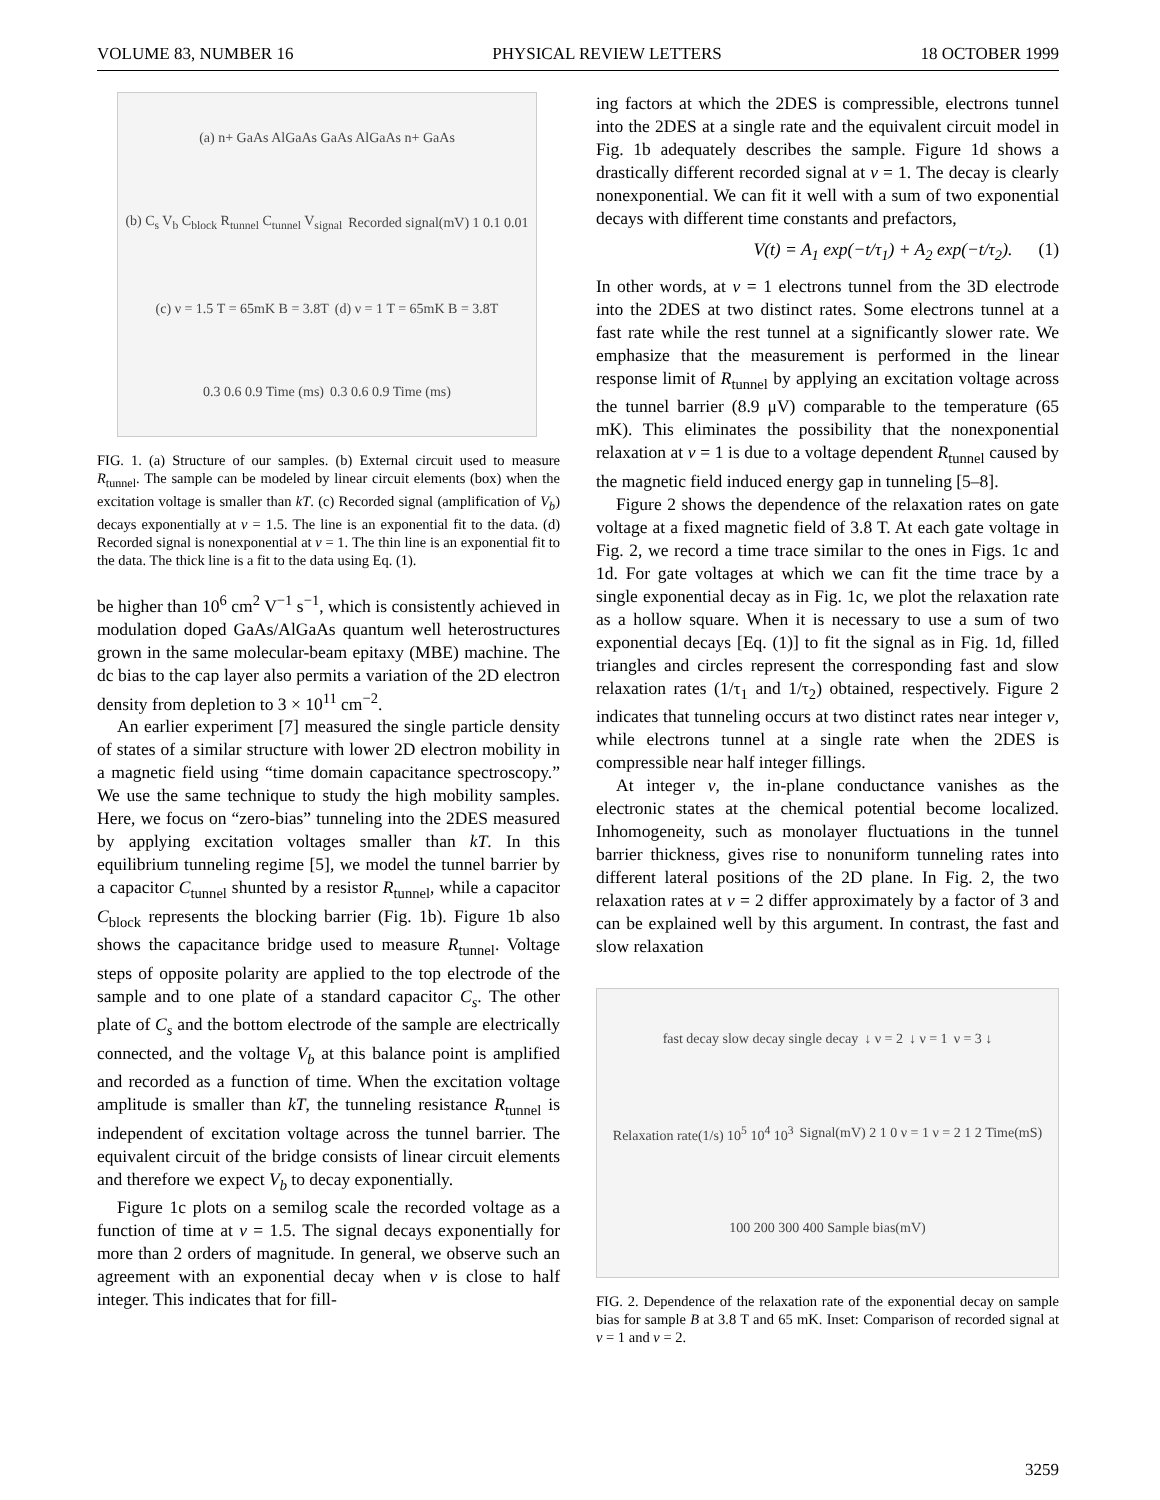VOLUME 83, NUMBER 16 PHYSICAL REVIEW LETTERS 18 OCTOBER 1999
(a) n+ GaAs AlGaAs GaAs AlGaAs n+ GaAs (b) C<sub>s</sub> V<sub>b</sub> C<sub>block</sub> R<sub>tunnel</sub> C<sub>tunnel</sub> V<sub>signal</sub> Recorded signal(mV) 1 0.1 0.01 (c) ν = 1.5 T = 65mK B = 3.8T (d) ν = 1 T = 65mK B = 3.8T 0.3 0.6 0.9 Time (ms) 0.3 0.6 0.9 Time (ms)
FIG. 1. (a) Structure of our samples. (b) External circuit used to measure R<sub>tunnel</sub>. The sample can be modeled by linear circuit elements (box) when the excitation voltage is smaller than kT. (c) Recorded signal (amplification of V<sub>b</sub>) decays exponentially at ν = 1.5. The line is an exponential fit to the data. (d) Recorded signal is nonexponential at ν = 1. The thin line is an exponential fit to the data. The thick line is a fit to the data using Eq. (1).
be higher than 10<sup>6</sup> cm<sup>2</sup> V<sup>−1</sup> s<sup>−1</sup>, which is consistently achieved in modulation doped GaAs/AlGaAs quantum well heterostructures grown in the same molecular-beam epitaxy (MBE) machine. The dc bias to the cap layer also permits a variation of the 2D electron density from depletion to 3 × 10<sup>11</sup> cm<sup>−2</sup>.
An earlier experiment [7] measured the single particle density of states of a similar structure with lower 2D electron mobility in a magnetic field using “time domain capacitance spectroscopy.” We use the same technique to study the high mobility samples. Here, we focus on “zero-bias” tunneling into the 2DES measured by applying excitation voltages smaller than kT. In this equilibrium tunneling regime [5], we model the tunnel barrier by a capacitor C<sub>tunnel</sub> shunted by a resistor R<sub>tunnel</sub>, while a capacitor C<sub>block</sub> represents the blocking barrier (Fig. 1b). Figure 1b also shows the capacitance bridge used to measure R<sub>tunnel</sub>. Voltage steps of opposite polarity are applied to the top electrode of the sample and to one plate of a standard capacitor C<sub>s</sub>. The other plate of C<sub>s</sub> and the bottom electrode of the sample are electrically connected, and the voltage V<sub>b</sub> at this balance point is amplified and recorded as a function of time. When the excitation voltage amplitude is smaller than kT, the tunneling resistance R<sub>tunnel</sub> is independent of excitation voltage across the tunnel barrier. The equivalent circuit of the bridge consists of linear circuit elements and therefore we expect V<sub>b</sub> to decay exponentially.
Figure 1c plots on a semilog scale the recorded voltage as a function of time at ν = 1.5. The signal decays exponentially for more than 2 orders of magnitude. In general, we observe such an agreement with an exponential decay when ν is close to half integer. This indicates that for fill-
ing factors at which the 2DES is compressible, electrons tunnel into the 2DES at a single rate and the equivalent circuit model in Fig. 1b adequately describes the sample. Figure 1d shows a drastically different recorded signal at ν = 1. The decay is clearly nonexponential. We can fit it well with a sum of two exponential decays with different time constants and prefactors,
V(t) = A<sub>1</sub> exp(−t/τ<sub>1</sub>) + A<sub>2</sub> exp(−t/τ<sub>2</sub>). (1)
In other words, at ν = 1 electrons tunnel from the 3D electrode into the 2DES at two distinct rates. Some electrons tunnel at a fast rate while the rest tunnel at a significantly slower rate. We emphasize that the measurement is performed in the linear response limit of R<sub>tunnel</sub> by applying an excitation voltage across the tunnel barrier (8.9 μV) comparable to the temperature (65 mK). This eliminates the possibility that the nonexponential relaxation at ν = 1 is due to a voltage dependent R<sub>tunnel</sub> caused by the magnetic field induced energy gap in tunneling [5–8].
Figure 2 shows the dependence of the relaxation rates on gate voltage at a fixed magnetic field of 3.8 T. At each gate voltage in Fig. 2, we record a time trace similar to the ones in Figs. 1c and 1d. For gate voltages at which we can fit the time trace by a single exponential decay as in Fig. 1c, we plot the relaxation rate as a hollow square. When it is necessary to use a sum of two exponential decays [Eq. (1)] to fit the signal as in Fig. 1d, filled triangles and circles represent the corresponding fast and slow relaxation rates (1/τ<sub>1</sub> and 1/τ<sub>2</sub>) obtained, respectively. Figure 2 indicates that tunneling occurs at two distinct rates near integer ν, while electrons tunnel at a single rate when the 2DES is compressible near half integer fillings.
At integer ν, the in-plane conductance vanishes as the electronic states at the chemical potential become localized. Inhomogeneity, such as monolayer fluctuations in the tunnel barrier thickness, gives rise to nonuniform tunneling rates into different lateral positions of the 2D plane. In Fig. 2, the two relaxation rates at ν = 2 differ approximately by a factor of 3 and can be explained well by this argument. In contrast, the fast and slow relaxation
fast decay slow decay single decay ↓ ν = 2 ↓ ν = 1 ν = 3 ↓ Relaxation rate(1/s) 10<sup>5</sup> 10<sup>4</sup> 10<sup>3</sup> Signal(mV) 2 1 0 ν = 1 ν = 2 1 2 Time(mS) 100 200 300 400 Sample bias(mV)
FIG. 2. Dependence of the relaxation rate of the exponential decay on sample bias for sample B at 3.8 T and 65 mK. Inset: Comparison of recorded signal at ν = 1 and ν = 2.
3259